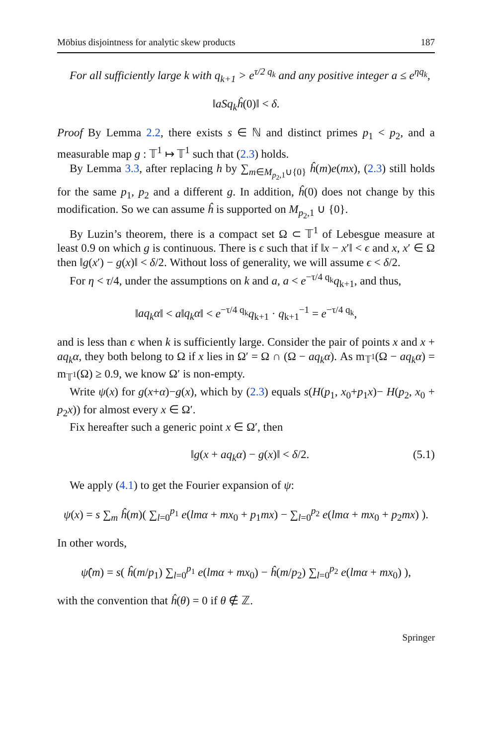Möbius disjointness for analytic skew products 187
For all sufficiently large k with q<sub>k+1</sub> > e<sup>τ/2 q<sub>k</sub></sup> and any positive integer a ≤ e<sup>ηq<sub>k</sub></sup>,
‖aSq<sub>k</sub>ĥ(0)‖ < δ.
Proof By Lemma 2.2, there exists s ∈ ℕ and distinct primes p<sub>1</sub> < p<sub>2</sub>, and a measurable map g : 𝕋<sup>1</sup> ↦ 𝕋<sup>1</sup> such that (2.3) holds.
By Lemma 3.3, after replacing h by ∑<sub>m∈M<sub>p<sub>2</sub>,1</sub>∪{0}</sub> ĥ(m)e(mx), (2.3) still holds for the same p<sub>1</sub>, p<sub>2</sub> and a different g. In addition, ĥ(0) does not change by this modification. So we can assume ĥ is supported on M<sub>p<sub>2</sub>,1</sub> ∪ {0}.
By Luzin’s theorem, there is a compact set Ω ⊂ 𝕋<sup>1</sup> of Lebesgue measure at least 0.9 on which g is continuous. There is ϵ such that if ‖x − x′‖ < ϵ and x, x′ ∈ Ω then ‖g(x′) − g(x)‖ < δ/2. Without loss of generality, we will assume ϵ < δ/2.
For η < τ/4, under the assumptions on k and a, a < e<sup>−τ/4 q<sub>k</sub></sup>q<sub>k+1</sub>, and thus,
‖aq<sub>k</sub>α‖ < a‖q<sub>k</sub>α‖ < e<sup>−τ/4 q<sub>k</sub></sup>q<sub>k+1</sub> · q<sub>k+1</sub><sup>−1</sup> = e<sup>−τ/4 q<sub>k</sub></sup>,
and is less than ϵ when k is sufficiently large. Consider the pair of points x and x + aq<sub>k</sub>α, they both belong to Ω if x lies in Ω′ = Ω ∩ (Ω − aq<sub>k</sub>α). As m<sub>𝕋<sup>1</sup></sub>(Ω − aq<sub>k</sub>α) = m<sub>𝕋<sup>1</sup></sub>(Ω) ≥ 0.9, we know Ω′ is non-empty.
Write ψ(x) for g(x+α)−g(x), which by (2.3) equals s(H(p<sub>1</sub>, x<sub>0</sub>+p<sub>1</sub>x)− H(p<sub>2</sub>, x<sub>0</sub> + p<sub>2</sub>x)) for almost every x ∈ Ω′.
Fix hereafter such a generic point x ∈ Ω′, then
‖g(x + aq<sub>k</sub>α) − g(x)‖ < δ/2. (5.1)
We apply (4.1) to get the Fourier expansion of ψ:
ψ(x) = s ∑<sub>m</sub> ĥ(m)( ∑<sub>l=0</sub><sup>p<sub>1</sub></sup> e(lmα + mx<sub>0</sub> + p<sub>1</sub>mx) − ∑<sub>l=0</sub><sup>p<sub>2</sub></sup> e(lmα + mx<sub>0</sub> + p<sub>2</sub>mx) ).
In other words,
ψ̂(m) = s( ĥ(m/p<sub>1</sub>) ∑<sub>l=0</sub><sup>p<sub>1</sub></sup> e(lmα + mx<sub>0</sub>) − ĥ(m/p<sub>2</sub>) ∑<sub>l=0</sub><sup>p<sub>2</sub></sup> e(lmα + mx<sub>0</sub>) ),
with the convention that ĥ(θ) = 0 if θ ∉ ℤ.
Springer